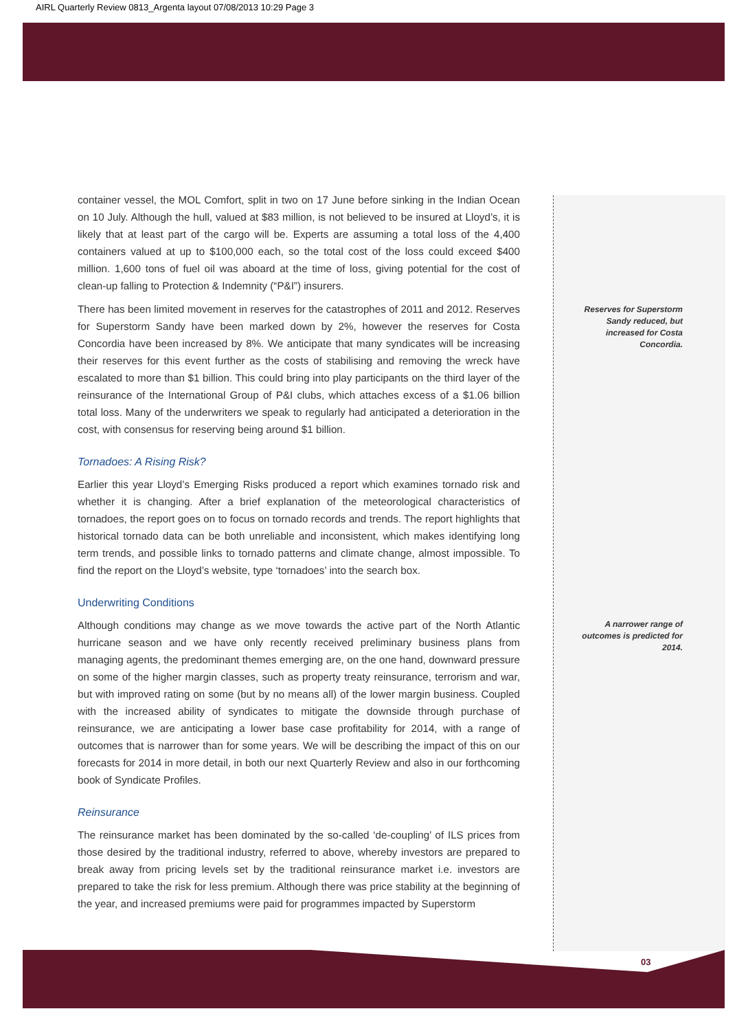AIRL Quarterly Review 0813_Argenta layout 07/08/2013 10:29 Page 3
container vessel, the MOL Comfort, split in two on 17 June before sinking in the Indian Ocean on 10 July. Although the hull, valued at $83 million, is not believed to be insured at Lloyd’s, it is likely that at least part of the cargo will be. Experts are assuming a total loss of the 4,400 containers valued at up to $100,000 each, so the total cost of the loss could exceed $400 million. 1,600 tons of fuel oil was aboard at the time of loss, giving potential for the cost of clean-up falling to Protection & Indemnity (“P&I”) insurers.
There has been limited movement in reserves for the catastrophes of 2011 and 2012. Reserves for Superstorm Sandy have been marked down by 2%, however the reserves for Costa Concordia have been increased by 8%. We anticipate that many syndicates will be increasing their reserves for this event further as the costs of stabilising and removing the wreck have escalated to more than $1 billion. This could bring into play participants on the third layer of the reinsurance of the International Group of P&I clubs, which attaches excess of a $1.06 billion total loss. Many of the underwriters we speak to regularly had anticipated a deterioration in the cost, with consensus for reserving being around $1 billion.
Tornadoes: A Rising Risk?
Earlier this year Lloyd’s Emerging Risks produced a report which examines tornado risk and whether it is changing. After a brief explanation of the meteorological characteristics of tornadoes, the report goes on to focus on tornado records and trends. The report highlights that historical tornado data can be both unreliable and inconsistent, which makes identifying long term trends, and possible links to tornado patterns and climate change, almost impossible. To find the report on the Lloyd’s website, type ‘tornadoes’ into the search box.
Underwriting Conditions
Although conditions may change as we move towards the active part of the North Atlantic hurricane season and we have only recently received preliminary business plans from managing agents, the predominant themes emerging are, on the one hand, downward pressure on some of the higher margin classes, such as property treaty reinsurance, terrorism and war, but with improved rating on some (but by no means all) of the lower margin business. Coupled with the increased ability of syndicates to mitigate the downside through purchase of reinsurance, we are anticipating a lower base case profitability for 2014, with a range of outcomes that is narrower than for some years. We will be describing the impact of this on our forecasts for 2014 in more detail, in both our next Quarterly Review and also in our forthcoming book of Syndicate Profiles.
Reinsurance
The reinsurance market has been dominated by the so-called ‘de-coupling’ of ILS prices from those desired by the traditional industry, referred to above, whereby investors are prepared to break away from pricing levels set by the traditional reinsurance market i.e. investors are prepared to take the risk for less premium. Although there was price stability at the beginning of the year, and increased premiums were paid for programmes impacted by Superstorm
Reserves for Superstorm Sandy reduced, but increased for Costa Concordia.
A narrower range of outcomes is predicted for 2014.
03